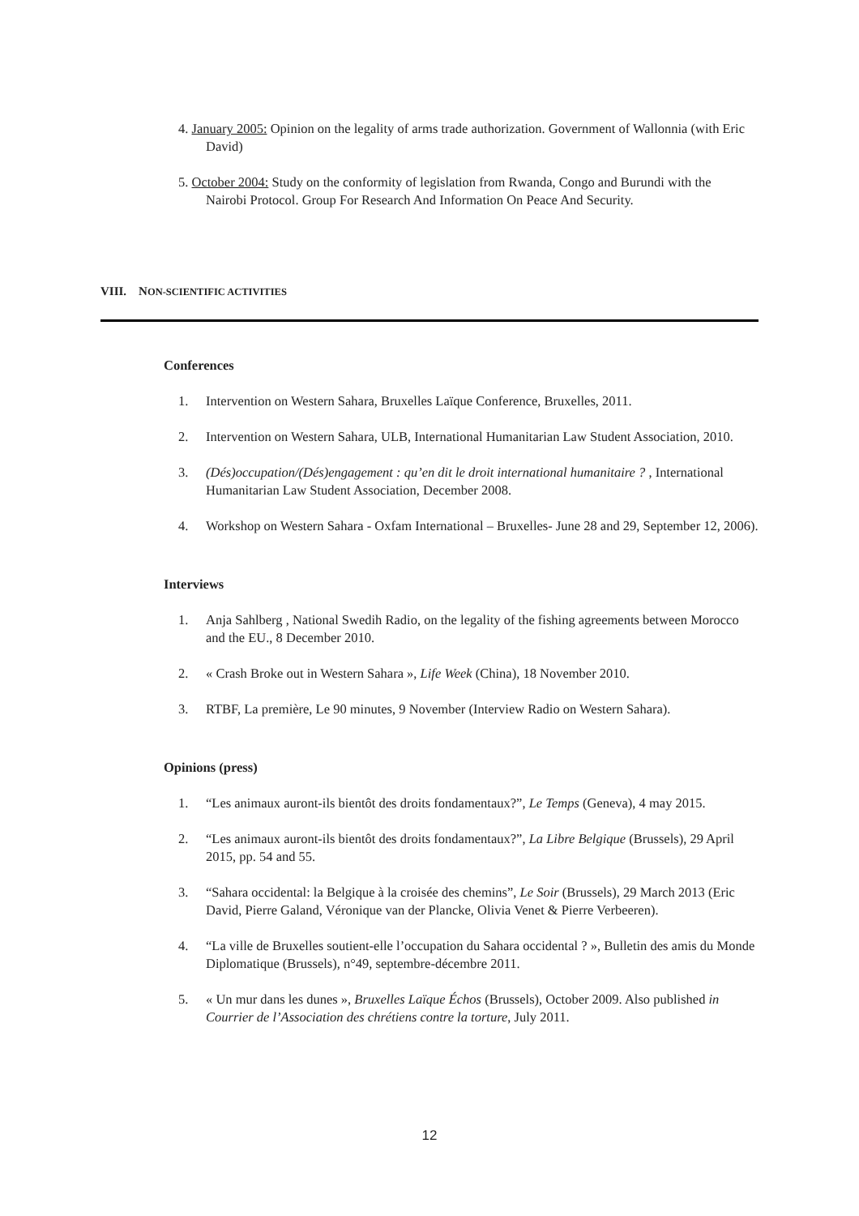4. January 2005: Opinion on the legality of arms trade authorization. Government of Wallonnia (with Eric David)
5. October 2004: Study on the conformity of legislation from Rwanda, Congo and Burundi with the Nairobi Protocol. Group For Research And Information On Peace And Security.
VIII. NON-SCIENTIFIC ACTIVITIES
Conferences
1. Intervention on Western Sahara, Bruxelles Laïque Conference, Bruxelles, 2011.
2. Intervention on Western Sahara, ULB, International Humanitarian Law Student Association, 2010.
3. (Dés)occupation/(Dés)engagement : qu’en dit le droit international humanitaire ? , International Humanitarian Law Student Association, December 2008.
4. Workshop on Western Sahara - Oxfam International – Bruxelles- June 28 and 29, September 12, 2006).
Interviews
1. Anja Sahlberg , National Swedih Radio, on the legality of the fishing agreements between Morocco and the EU., 8 December 2010.
2. « Crash Broke out in Western Sahara », Life Week (China), 18 November 2010.
3. RTBF, La première, Le 90 minutes, 9 November (Interview Radio on Western Sahara).
Opinions (press)
1. “Les animaux auront-ils bientôt des droits fondamentaux?”, Le Temps (Geneva), 4 may 2015.
2. “Les animaux auront-ils bientôt des droits fondamentaux?”, La Libre Belgique (Brussels), 29 April 2015, pp. 54 and 55.
3. “Sahara occidental: la Belgique à la croisée des chemins”, Le Soir (Brussels), 29 March 2013 (Eric David, Pierre Galand, Véronique van der Plancke, Olivia Venet & Pierre Verbeeren).
4. “La ville de Bruxelles soutient-elle l’occupation du Sahara occidental ? », Bulletin des amis du Monde Diplomatique (Brussels), n°49, septembre-décembre 2011.
5. « Un mur dans les dunes », Bruxelles Laïque Échos (Brussels), October 2009. Also published in Courrier de l’Association des chrétiens contre la torture, July 2011.
12